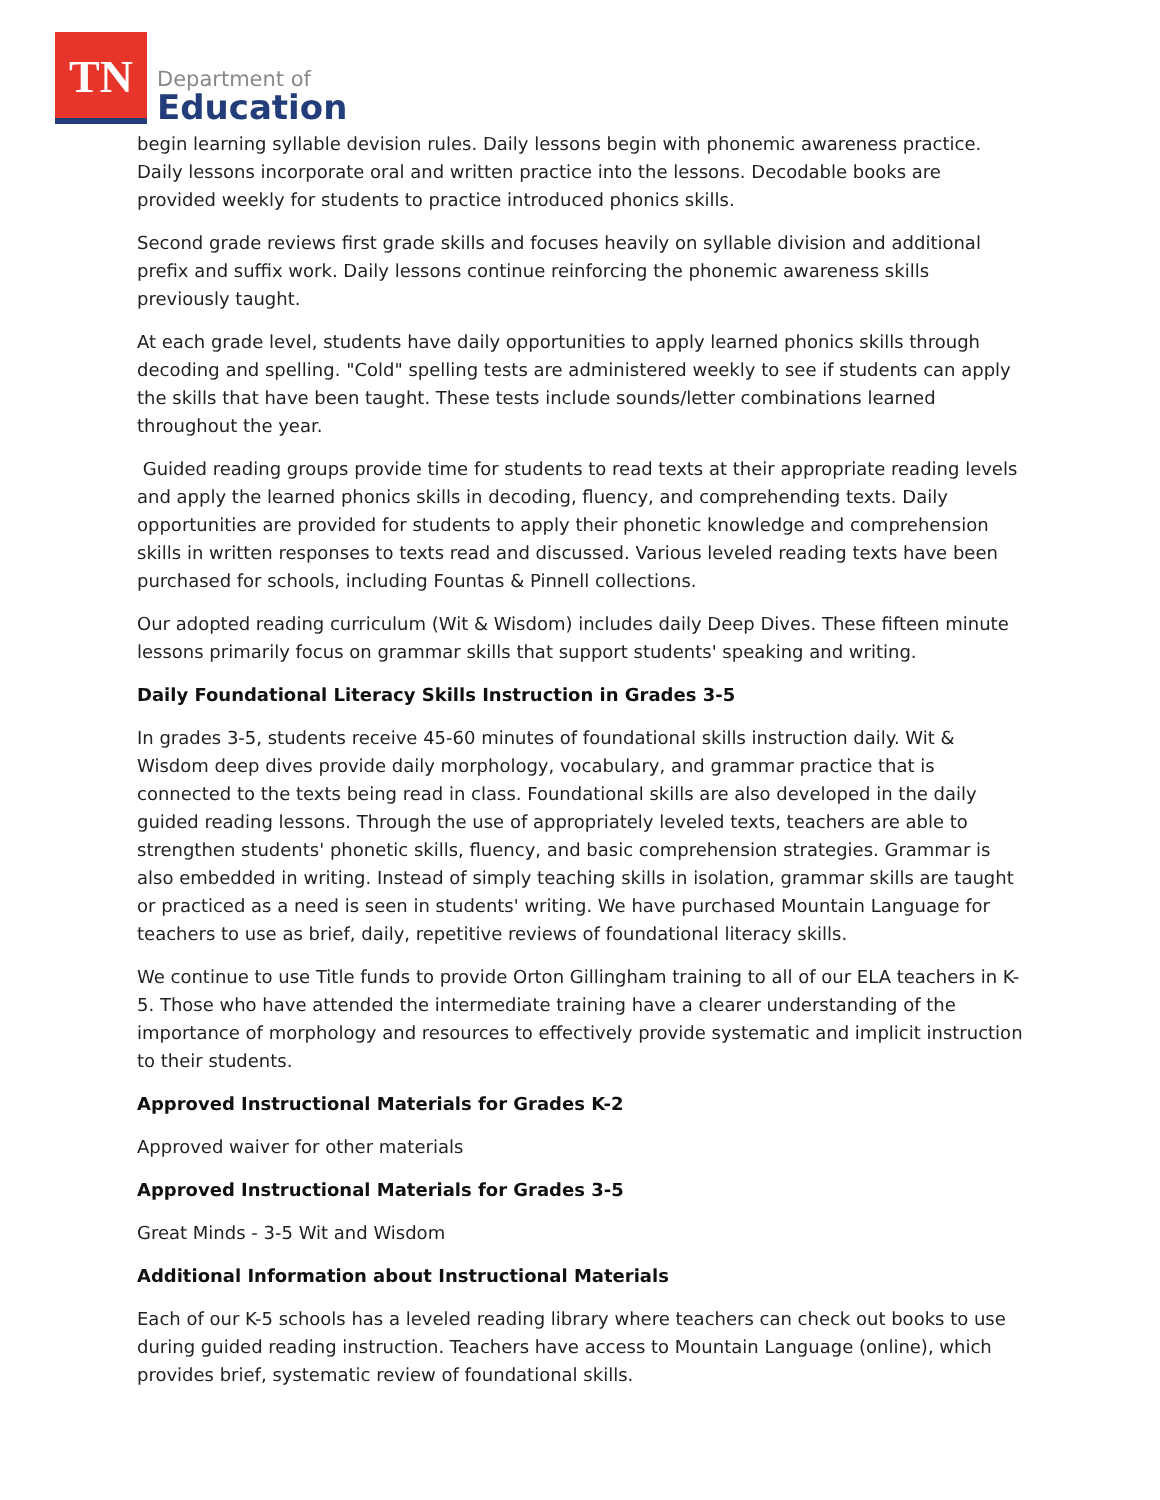TN
Department of
Education
begin learning syllable devision rules. Daily lessons begin with phonemic awareness practice. Daily lessons incorporate oral and written practice into the lessons. Decodable books are provided weekly for students to practice introduced phonics skills.
Second grade reviews first grade skills and focuses heavily on syllable division and additional prefix and suffix work. Daily lessons continue reinforcing the phonemic awareness skills previously taught.
At each grade level, students have daily opportunities to apply learned phonics skills through decoding and spelling. "Cold" spelling tests are administered weekly to see if students can apply the skills that have been taught. These tests include sounds/letter combinations learned throughout the year.
Guided reading groups provide time for students to read texts at their appropriate reading levels and apply the learned phonics skills in decoding, fluency, and comprehending texts. Daily opportunities are provided for students to apply their phonetic knowledge and comprehension skills in written responses to texts read and discussed. Various leveled reading texts have been purchased for schools, including Fountas & Pinnell collections.
Our adopted reading curriculum (Wit & Wisdom) includes daily Deep Dives. These fifteen minute lessons primarily focus on grammar skills that support students' speaking and writing.
Daily Foundational Literacy Skills Instruction in Grades 3-5
In grades 3-5, students receive 45-60 minutes of foundational skills instruction daily. Wit & Wisdom deep dives provide daily morphology, vocabulary, and grammar practice that is connected to the texts being read in class. Foundational skills are also developed in the daily guided reading lessons. Through the use of appropriately leveled texts, teachers are able to strengthen students' phonetic skills, fluency, and basic comprehension strategies. Grammar is also embedded in writing. Instead of simply teaching skills in isolation, grammar skills are taught or practiced as a need is seen in students' writing. We have purchased Mountain Language for teachers to use as brief, daily, repetitive reviews of foundational literacy skills.
We continue to use Title funds to provide Orton Gillingham training to all of our ELA teachers in K-5. Those who have attended the intermediate training have a clearer understanding of the importance of morphology and resources to effectively provide systematic and implicit instruction to their students.
Approved Instructional Materials for Grades K-2
Approved waiver for other materials
Approved Instructional Materials for Grades 3-5
Great Minds - 3-5 Wit and Wisdom
Additional Information about Instructional Materials
Each of our K-5 schools has a leveled reading library where teachers can check out books to use during guided reading instruction. Teachers have access to Mountain Language (online), which provides brief, systematic review of foundational skills.